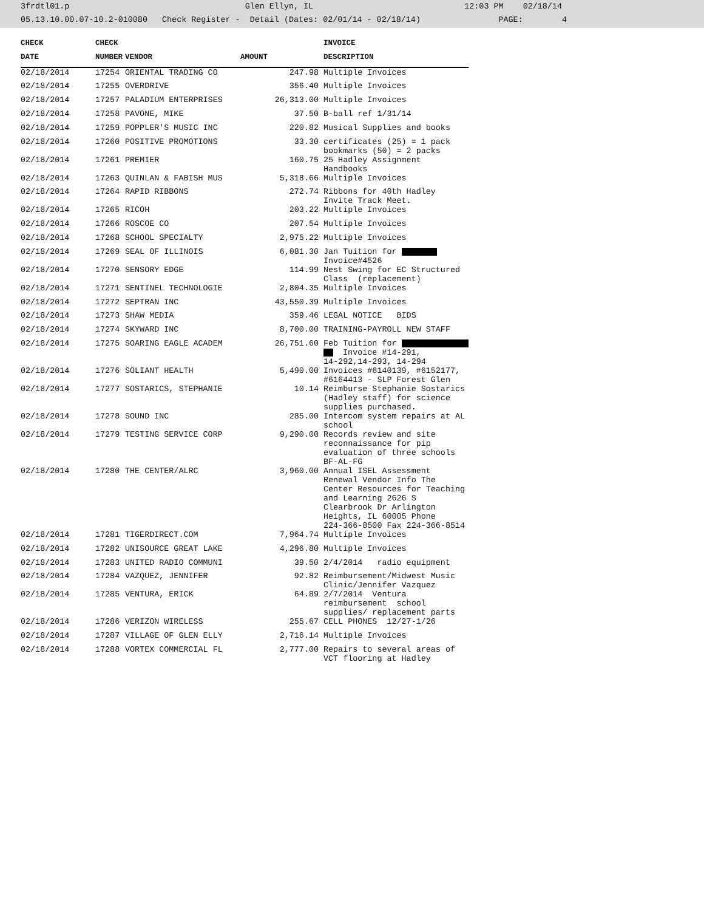3frdtl01.p Glen Ellyn, IL 12:03 PM 02/18/14 05.13.10.00.07-10.2-010080 Check Register - Detail (Dates: 02/01/14 - 02/18/14) PAGE: 4
| CHECK | CHECK | | | INVOICE |
| --- | --- | --- | --- | --- |
| DATE | NUMBER | VENDOR | AMOUNT | DESCRIPTION |
| 02/18/2014 | 17254 | ORIENTAL TRADING CO | 247.98 | Multiple Invoices |
| 02/18/2014 | 17255 | OVERDRIVE | 356.40 | Multiple Invoices |
| 02/18/2014 | 17257 | PALADIUM ENTERPRISES | 26,313.00 | Multiple Invoices |
| 02/18/2014 | 17258 | PAVONE, MIKE | 37.50 | B-ball ref 1/31/14 |
| 02/18/2014 | 17259 | POPPLER'S MUSIC INC | 220.82 | Musical Supplies and books |
| 02/18/2014 | 17260 | POSITIVE PROMOTIONS | 33.30 | certificates (25) = 1 pack bookmarks (50) = 2 packs |
| 02/18/2014 | 17261 | PREMIER | 160.75 | 25 Hadley Assignment Handbooks |
| 02/18/2014 | 17263 | QUINLAN & FABISH MUS | 5,318.66 | Multiple Invoices |
| 02/18/2014 | 17264 | RAPID RIBBONS | 272.74 | Ribbons for 40th Hadley Invite Track Meet. |
| 02/18/2014 | 17265 | RICOH | 203.22 | Multiple Invoices |
| 02/18/2014 | 17266 | ROSCOE CO | 207.54 | Multiple Invoices |
| 02/18/2014 | 17268 | SCHOOL SPECIALTY | 2,975.22 | Multiple Invoices |
| 02/18/2014 | 17269 | SEAL OF ILLINOIS | 6,081.30 | Jan Tuition for Invoice#4526 |
| 02/18/2014 | 17270 | SENSORY EDGE | 114.99 | Nest Swing for EC Structured Class (replacement) |
| 02/18/2014 | 17271 | SENTINEL TECHNOLOGIE | 2,804.35 | Multiple Invoices |
| 02/18/2014 | 17272 | SEPTRAN INC | 43,550.39 | Multiple Invoices |
| 02/18/2014 | 17273 | SHAW MEDIA | 359.46 | LEGAL NOTICE BIDS |
| 02/18/2014 | 17274 | SKYWARD INC | 8,700.00 | TRAINING-PAYROLL NEW STAFF |
| 02/18/2014 | 17275 | SOARING EAGLE ACADEM | 26,751.60 | Feb Tuition for Invoice #14-291, 14-292,14-293, 14-294 |
| 02/18/2014 | 17276 | SOLIANT HEALTH | 5,490.00 | Invoices #6140139, #6152177, #6164413 - SLP Forest Glen |
| 02/18/2014 | 17277 | SOSTARICS, STEPHANIE | 10.14 | Reimburse Stephanie Sostarics (Hadley staff) for science supplies purchased. |
| 02/18/2014 | 17278 | SOUND INC | 285.00 | Intercom system repairs at AL school |
| 02/18/2014 | 17279 | TESTING SERVICE CORP | 9,290.00 | Records review and site reconnaissance for pip evaluation of three schools BF-AL-FG |
| 02/18/2014 | 17280 | THE CENTER/ALRC | 3,960.00 | Annual ISEL Assessment Renewal Vendor Info The Center Resources for Teaching and Learning 2626 S Clearbrook Dr Arlington Heights, IL 60005 Phone 224-366-8500 Fax 224-366-8514 |
| 02/18/2014 | 17281 | TIGERDIRECT.COM | 7,964.74 | Multiple Invoices |
| 02/18/2014 | 17282 | UNISOURCE GREAT LAKE | 4,296.80 | Multiple Invoices |
| 02/18/2014 | 17283 | UNITED RADIO COMMUNI | 39.50 | 2/4/2014 radio equipment |
| 02/18/2014 | 17284 | VAZQUEZ, JENNIFER | 92.82 | Reimbursement/Midwest Music Clinic/Jennifer Vazquez |
| 02/18/2014 | 17285 | VENTURA, ERICK | 64.89 | 2/7/2014 Ventura reimbursement school supplies/ replacement parts |
| 02/18/2014 | 17286 | VERIZON WIRELESS | 255.67 | CELL PHONES 12/27-1/26 |
| 02/18/2014 | 17287 | VILLAGE OF GLEN ELLY | 2,716.14 | Multiple Invoices |
| 02/18/2014 | 17288 | VORTEX COMMERCIAL FL | 2,777.00 | Repairs to several areas of VCT flooring at Hadley |